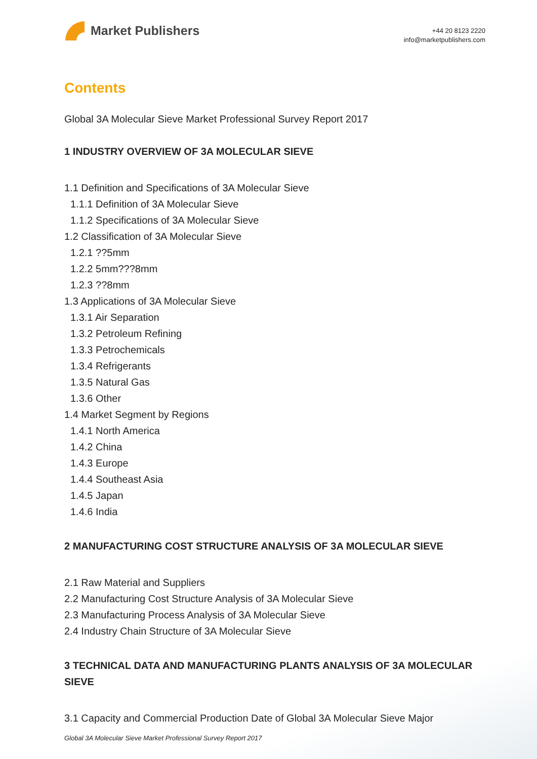Market Publishers
+44 20 8123 2220
info@marketpublishers.com
Contents
Global 3A Molecular Sieve Market Professional Survey Report 2017
1 INDUSTRY OVERVIEW OF 3A MOLECULAR SIEVE
1.1 Definition and Specifications of 3A Molecular Sieve
1.1.1 Definition of 3A Molecular Sieve
1.1.2 Specifications of 3A Molecular Sieve
1.2 Classification of 3A Molecular Sieve
1.2.1 ??5mm
1.2.2 5mm???8mm
1.2.3 ??8mm
1.3 Applications of 3A Molecular Sieve
1.3.1 Air Separation
1.3.2 Petroleum Refining
1.3.3 Petrochemicals
1.3.4 Refrigerants
1.3.5 Natural Gas
1.3.6 Other
1.4 Market Segment by Regions
1.4.1 North America
1.4.2 China
1.4.3 Europe
1.4.4 Southeast Asia
1.4.5 Japan
1.4.6 India
2 MANUFACTURING COST STRUCTURE ANALYSIS OF 3A MOLECULAR SIEVE
2.1 Raw Material and Suppliers
2.2 Manufacturing Cost Structure Analysis of 3A Molecular Sieve
2.3 Manufacturing Process Analysis of 3A Molecular Sieve
2.4 Industry Chain Structure of 3A Molecular Sieve
3 TECHNICAL DATA AND MANUFACTURING PLANTS ANALYSIS OF 3A MOLECULAR SIEVE
3.1 Capacity and Commercial Production Date of Global 3A Molecular Sieve Major
Global 3A Molecular Sieve Market Professional Survey Report 2017